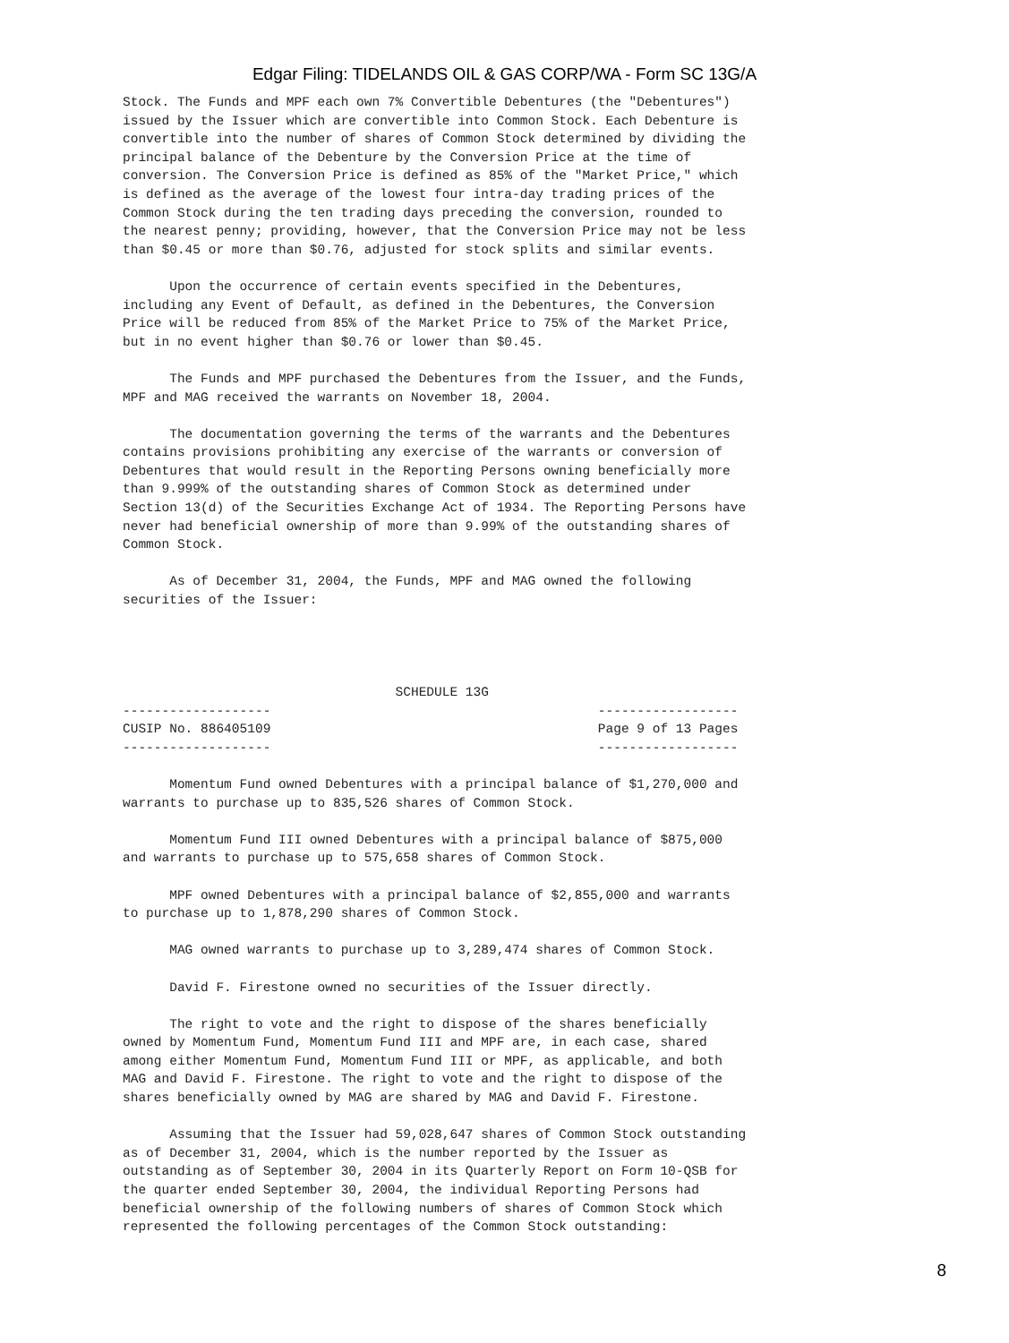Edgar Filing: TIDELANDS OIL & GAS CORP/WA - Form SC 13G/A
Stock. The Funds and MPF each own 7% Convertible Debentures (the "Debentures")
issued by the Issuer which are convertible into Common Stock. Each Debenture is
convertible into the number of shares of Common Stock determined by dividing the
principal balance of the Debenture by the Conversion Price at the time of
conversion. The Conversion Price is defined as 85% of the "Market Price," which
is defined as the average of the lowest four intra-day trading prices of the
Common Stock during the ten trading days preceding the conversion, rounded to
the nearest penny; providing, however, that the Conversion Price may not be less
than $0.45 or more than $0.76, adjusted for stock splits and similar events.

      Upon the occurrence of certain events specified in the Debentures,
including any Event of Default, as defined in the Debentures, the Conversion
Price will be reduced from 85% of the Market Price to 75% of the Market Price,
but in no event higher than $0.76 or lower than $0.45.

      The Funds and MPF purchased the Debentures from the Issuer, and the Funds,
MPF and MAG received the warrants on November 18, 2004.

      The documentation governing the terms of the warrants and the Debentures
contains provisions prohibiting any exercise of the warrants or conversion of
Debentures that would result in the Reporting Persons owning beneficially more
than 9.999% of the outstanding shares of Common Stock as determined under
Section 13(d) of the Securities Exchange Act of 1934. The Reporting Persons have
never had beneficial ownership of more than 9.99% of the outstanding shares of
Common Stock.

      As of December 31, 2004, the Funds, MPF and MAG owned the following
securities of the Issuer:




                                   SCHEDULE 13G
-------------------                                          ------------------
CUSIP No. 886405109                                          Page 9 of 13 Pages
-------------------                                          ------------------

      Momentum Fund owned Debentures with a principal balance of $1,270,000 and
warrants to purchase up to 835,526 shares of Common Stock.

      Momentum Fund III owned Debentures with a principal balance of $875,000
and warrants to purchase up to 575,658 shares of Common Stock.

      MPF owned Debentures with a principal balance of $2,855,000 and warrants
to purchase up to 1,878,290 shares of Common Stock.

      MAG owned warrants to purchase up to 3,289,474 shares of Common Stock.

      David F. Firestone owned no securities of the Issuer directly.

      The right to vote and the right to dispose of the shares beneficially
owned by Momentum Fund, Momentum Fund III and MPF are, in each case, shared
among either Momentum Fund, Momentum Fund III or MPF, as applicable, and both
MAG and David F. Firestone. The right to vote and the right to dispose of the
shares beneficially owned by MAG are shared by MAG and David F. Firestone.

      Assuming that the Issuer had 59,028,647 shares of Common Stock outstanding
as of December 31, 2004, which is the number reported by the Issuer as
outstanding as of September 30, 2004 in its Quarterly Report on Form 10-QSB for
the quarter ended September 30, 2004, the individual Reporting Persons had
beneficial ownership of the following numbers of shares of Common Stock which
represented the following percentages of the Common Stock outstanding:
8